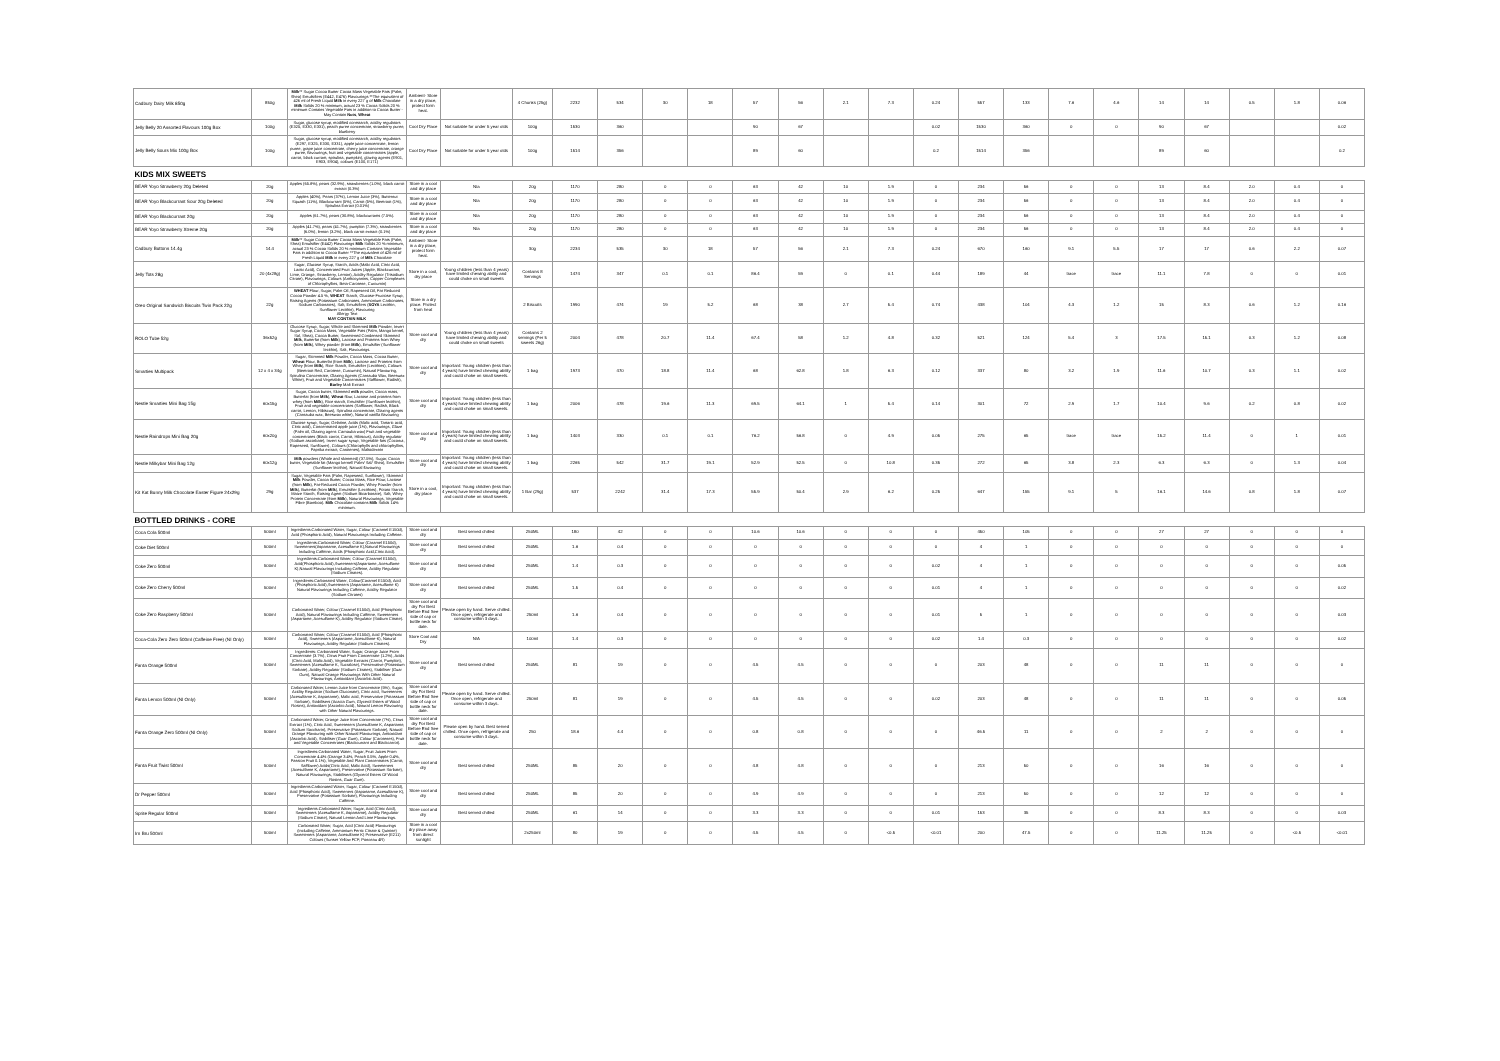| Cadbury Dairy Milk 850g | 850g | Milk ** Sugar Cocoa Butter Cocoa Mass Vegetable Fats (Palm, Shea) Emulsifiers (E442, E476) Flavourings **The equivalent of 426 ml of Fresh Liquid Milk in every 227 g of Milk Chocolate Milk Solids 20 % minimum, actual 23 % Cocoa Solids 20 % minimum Contains Vegetable Fats in addition to Cocoa Butter - May Contain Nuts , Wheat | Ambient- Store in a dry place, protect form heat. | | 4 Chunks (25g) | 2232 | 534 | 30 | 18 | 57 | 56 | 2.1 | 7.3 | 0.24 | 557 | 133 | 7.6 | 4.6 | 14 | 14 | 0.5 | 1.8 | 0.06 |
| Jelly Belly 20 Assorted Flavours 100g Box | 100g | Sugar, glucose syrup, modified cornstarch, acidity regulators (E325, E330, E331), peach puree concentrate, strawberry puree, blueberry | Cool Dry Place | Not suitable for under 5 year olds | 100g | 1530 | 360 | | | 90 | 67 | | | 0.02 | 1530 | 360 | 0 | 0 | 90 | 67 | | | 0.02 |
| Jelly Belly Sours Mix 100g Box | 100g | Sugar, glucose syrup, modified cornstarch, acidity regulators (E297, E325, E330, E331), apple juice concentrate, lemon puree, grape juice concentrate, cherry juice concentrate, orange puree, flavourings, fruit and vegetable concentrates (apple, carrot, black currant, spirulina, pumpkin), glazing agents (E901, E903, E904), colours (E100, E171) | Cool Dry Place | Not suitable for under 5 year olds | 100g | 1514 | 356 | | | 89 | 60 | | | 0.2 | 1514 | 356 | | | 89 | 60 | | | 0.2 |
| KIDS MIX SWEETS | | | | | | | | | | | | | | | | | | | | | | | |
| BEAR Yoyo Strawberry 20g Deleted | 20g | Apples (65.8%), pears (32.9%), strawberries (1.0%), black carrot extract (0.3%) | Store in a cool and dry place | N/a | 20g | 1170 | 280 | 0 | 0 | 63 | 42 | 10 | 1.9 | 0 | 234 | 56 | 0 | 0 | 13 | 8.4 | 2.0 | 0.4 | 0 |
| BEAR Yoyo Blackcurrant Sour 20g Deleted | 20g | Apples (40%), Pears (37%), Lemon Juice (3%), Butternut Squash (11%), Blackcurrant (5%), Carrot (5%), Beetroot (1%), Spirulina Extract (0.01%) | Store in a cool and dry place | N/a | 20g | 1170 | 280 | 0 | 0 | 63 | 42 | 10 | 1.9 | 0 | 234 | 56 | 0 | 0 | 13 | 8.4 | 2.0 | 0.4 | 0 |
| BEAR Yoyo Blackcurrant 20g | 20g | Apples (61.7%), pears (30.8%), blackcurrants (7.5%). | Store in a cool and dry place | N/a | 20g | 1170 | 280 | 0 | 0 | 63 | 42 | 10 | 1.9 | 0 | 234 | 56 | 0 | 0 | 13 | 8.4 | 2.0 | 0.4 | 0 |
| BEAR Yoyo Strawberry Xtreme 20g | 20g | Apples (41.7%), pears (41.7%), pumpkin (7.3%), strawberries (6.0%), lemon (3.2%), black carrot extract (0.1%) | Store in a cool and dry place | N/a | 20g | 1170 | 280 | 0 | 0 | 63 | 42 | 10 | 1.9 | 0 | 234 | 56 | 0 | 0 | 13 | 8.4 | 2.0 | 0.4 | 0 |
| Cadbury Buttons 14.4g | 14.4 | Milk ** Sugar Cocoa Butter Cocoa Mass Vegetable Fats (Palm, Shea) Emulsifier (E442) Flavourings Milk Solids 20 % minimum, actual 23 % Cocoa Solids 20 % minimum Contains Vegetable Fats in addition to Cocoa Butter **The equivalent of 426 ml of Fresh Liquid Milk in every 227 g of Milk Chocolate | Ambient- Store in a dry place, protect form heat. | | 30g | 2234 | 535 | 30 | 18 | 57 | 56 | 2.1 | 7.3 | 0.24 | 670 | 160 | 9.1 | 5.5 | 17 | 17 | 0.6 | 2.2 | 0.07 |
| Jelly Tots 28g | 20 (4x28g) | Sugar, Glucose Syrup, Starch, Acids (Malic Acid, Citric Acid, Lactic Acid), Concentrated Fruit Juices (Apple, Blackcurrant, Lime, Orange, Strawberry, Lemon), Acidity Regulator (Trisodium Citrate), Flavourings, Colours (Anthocyanins, Copper Complexes of Chlorophyllins, Beta-Carotene, Curcumin) | Store in a cool, dry place | Young children (less than 4 years) have limited chewing ability and could choke on small sweets | Contains 8 Servings | 1474 | 347 | 0.1 | 0.1 | 86.4 | 59 | 0 | 0.1 | 0.44 | 189 | 44 | trace | trace | 11.1 | 7.8 | 0 | 0 | 0.01 |
| Oreo Original Sandwich Biscuits Twin Pack 22g | 22g | WHEAT Flour, Sugar, Palm Oil, Rapeseed Oil, Fat Reduced Cocoa Powder 4.5 %, WHEAT Starch, Glucose-Fructose Syrup, Raising Agents (Potassium Carbonates, Ammonium Carbonates, Sodium Carbonates), Salt, Emulsifiers ( SOYA Lecithin, Sunflower Lecithin), Flavouring Allergy Text MAY CONTAIN MILK | Store in a dry place. Protect from heat | | 2 Biscuits | 1990 | 474 | 19 | 5.2 | 68 | 38 | 2.7 | 5.4 | 0.74 | 438 | 104 | 4.3 | 1.2 | 15 | 8.3 | 0.6 | 1.2 | 0.16 |
| ROLO Tube 52g | 36x52g | Glucose Syrup, Sugar, Whole and Skimmed Milk Powder, Invert Sugar Syrup, Cocoa Mass, Vegetable Fats (Palm, Mango kernel, Sal, Shea), Cocoa Butter, Sweetened Condensed Skimmed Milk , Butterfat (from Milk ), Lactose and Proteins from Whey (from Milk ), Whey powder (from Milk ), Emulsifier (Sunflower lecithin), Salt, Flavourings. | Store cool and dry | Young children (less than 4 years) have limited chewing ability and could choke on small sweets | Contains 2 servings (Per 5 sweets 26g) | 2004 | 478 | 20.7 | 11.4 | 67.4 | 58 | 1.2 | 4.8 | 0.32 | 521 | 124 | 5.4 | 3 | 17.5 | 15.1 | 0.3 | 1.2 | 0.08 |
| Smarties Multipack | 12 x 4 x 34g | Sugar, Skimmed Milk Powder, Cocoa Mass, Cocoa Butter, Wheat Flour, Butterfat (from Milk ), Lactose and Proteins from Whey (from Milk ), Rice Starch, Emulsifier (Lecithins), Colours (Beetroot Red, Carotene, Curcumin), Natural Flavouring, Spirulina Concentrate, Glazing Agents (Carnauba Wax, Beeswax White), Fruit and Vegetable Concentrates (Safflower, Radish), Barley Malt Extract | Store cool and dry | Important: Young children (less than 4 years) have limited chewing ability and could choke on small sweets. | 1 bag | 1973 | 470 | 18.8 | 11.4 | 68 | 62.8 | 1.8 | 6.3 | 0.12 | 337 | 80 | 3.2 | 1.9 | 11.6 | 10.7 | 0.3 | 1.1 | 0.02 |
| Nestle Smarties Mini Bag 15g | 60x15g | Sugar, Cocoa butter, Skimmed milk powder, Cocoa mass, Butterfat (from Milk ), Wheat flour, Lactose and proteins from whey (from Milk ), Rice starch, Emulsifier (Sunflower lecithin), Fruit and vegetable concentrates (Safflower, Radish, Black carrot, Lemon, Hibiscus), Spirulina concentrate, Glazing agents (Carnauba wax, Beeswax white), Natural vanilla flavouring | Store cool and dry | Important: Young children (less than 4 years) have limited chewing ability and could choke on small sweets. | 1 bag | 2006 | 478 | 19.6 | 11.3 | 69.5 | 64.1 | 1 | 5.4 | 0.14 | 301 | 72 | 2.9 | 1.7 | 10.4 | 9.6 | 0.2 | 0.8 | 0.02 |
| Nestle Raindrops Mini Bag 20g | 60x20g | Glucose syrup, Sugar, Gelatine, Acids (Malic acid, Tartaric acid, Citric acid), Concentrated apple juice (1%), Flavourings, Glaze (Palm oil, Glazing agent: Carnauba wax) Fruit and vegetable concentrates (Black carrot, Carrot, Hibiscus), Acidity regulator (Sodium ascorbate), Invert sugar syrup, Vegetable fats (Coconut, Rapeseed, Sunflower), Colours (Chlorophylls and chlorophyllins, Paprika extract, Carotenes), Maltodextrin | Store cool and dry | Important: Young children (less than 4 years) have limited chewing ability and could choke on small sweets. | 1 bag | 1403 | 330 | 0.1 | 0.1 | 76.2 | 56.8 | 0 | 4.9 | 0.05 | 275 | 65 | trace | trace | 15.2 | 11.4 | 0 | 1 | 0.01 |
| Nestle Milkybar Mini Bag 12g | 60x12g | Milk powders (Whole and skimmed) (37.5%), Sugar, Cocoa butter, Vegetable fat (Mango kernel/ Palm/ Sal/ Shea), Emulsifier (Sunflower lecithin), Natural flavouring | Store cool and dry | Important: Young children (less than 4 years) have limited chewing ability and could choke on small sweets. | 1 bag | 2265 | 542 | 31.7 | 19.1 | 52.9 | 52.5 | 0 | 10.8 | 0.35 | 272 | 65 | 3.8 | 2.3 | 6.3 | 6.3 | 0 | 1.3 | 0.04 |
| Kit Kat Bunny Milk Chocolate Easter Figure 24x29g | 29g | Sugar, Vegetable Fats (Palm, Rapeseed, Sunflower), Skimmed Milk Powder, Cocoa Butter, Cocoa Mass, Rice Flour, Lactose (from Milk ), Fat-Reduced Cocoa Powder, Whey Powder (from Milk ), Butterfat (from Milk ), Emulsifier (Lecithins), Potato Starch, Maize Starch, Raising Agent (Sodium Bicarbonate), Salt, Whey Protein Concentrate (from Milk ), Natural Flavourings, Vegetable Fibre (Bamboo). Milk Chocolate contains Milk Solids 14% minimum. | Store in a cool, dry place | Important: Young children (less than 4 years) have limited chewing ability and could choke on small sweets. | 1 Bar (29g) | 537 | 2242 | 31.4 | 17.3 | 55.9 | 50.4 | 2.9 | 6.2 | 0.25 | 647 | 155 | 9.1 | 5 | 16.1 | 14.6 | 0.8 | 1.8 | 0.07 |
| BOTTLED DRINKS - CORE | | | | | | | | | | | | | | | | | | | | | | | |
| Coca Cola 500ml | 500ml | Ingredients:Carbonated Water, Sugar, Colour (Caramel E150d), Acid (Phosphoric Acid), Natural Flavourings Including Caffeine. | Store cool and dry | Best served chilled | 250ML | 180 | 42 | 0 | 0 | 10.6 | 10.6 | 0 | 0 | 0 | 450 | 105 | 0 | 0 | 27 | 27 | 0 | 0 | 0 |
| Coke Diet 500ml | 500ml | Ingredients:Carbonated Water, Colour (Caramel E150d), Sweeteners(Aspartame, Acesulfame K),Natural Flavourings Including Caffeine, Acids (Phosphoric Acid,Citric Acid). | Store cool and dry | Best served chilled | 250ML | 1.6 | 0.4 | 0 | 0 | 0 | 0 | 0 | 0 | 0 | 4 | 1 | 0 | 0 | 0 | 0 | 0 | 0 | 0 |
| Coke Zero 500ml | 500ml | Ingredients:Carbonated Water, Colour (Caramel E150d), Acid(Phosphoric Acid),Sweeteners(Aspartame, Acesulfame K),Natural Flavourings Including Caffeine, Acidity Regulator (Sodium Citrates). | Store cool and dry | Best served chilled | 250ML | 1.4 | 0.3 | 0 | 0 | 0 | 0 | 0 | 0 | 0.02 | 4 | 1 | 0 | 0 | 0 | 0 | 0 | 0 | 0.05 |
| Coke Zero Cherry 500ml | 500ml | Ingredients:Carbonated Water, Colour(Caramel E150d), Acid (Phosphoric Acid),Sweeteners (Aspartame, Acesulfame K) Natural Flavourings Including Caffeine, Acidity Regulator (Sodium Citrates) | Store cool and dry | Best served chilled | 250ML | 1.5 | 0.4 | 0 | 0 | 0 | 0 | 0 | 0 | 0.01 | 4 | 1 | 0 | 0 | 0 | 0 | 0 | 0 | 0.02 |
| Coke Zero Raspberry 500ml | 500ml | Carbonated Water, Colour (Caramel E150d), Acid (Phosphoric Acid), Natural Flavourings Including Caffeine, Sweeteners (Aspartame, Acesulfame K), Acidity Regulator (Sodium Citrate). | Store cool and dry For Best Before End See side of cap or bottle neck for date. | Please open by hand. Serve chilled. Once open, refrigerate and consume within 3 days. | 250ml | 1.6 | 0.4 | 0 | 0 | 0 | 0 | 0 | 0 | 0.01 | 5 | 1 | 0 | 0 | 0 | 0 | 0 | 0 | 0.03 |
| Coca-Cola Zero Zero 500ml (Caffeine Free) (NI Only) | 500ml | Carbonated Water, Colour (Caramel E150d), Acid (Phosphoric Acid), Sweeteners (Aspartame, Acesulfame-K), Natural Flavourings, Acidity Regulator (Sodium Citrates). | Store Cool and Dry | N/A | 100ml | 1.4 | 0.3 | 0 | 0 | 0 | 0 | 0 | 0 | 0.02 | 1.4 | 0.3 | 0 | 0 | 0 | 0 | 0 | 0 | 0.02 |
| Fanta Orange 500ml | 500ml | Ingredients: Carbonated Water, Sugar, Orange Juice From Concentrate (3.7%), Citrus Fruit From Concentrate (1.2%), Acids (Citric Acid, Malic Acid), Vegetable Extracts (Carrot, Pumpkin), Sweeteners (Acesulfame K, Sucralose), Preservative (Potassium Sorbate), Acidity Regulator (Sodium Citrates), Stabiliser (Guar Gum), Natural Orange Flavourings With Other Natural Flavourings, Antioxidant (Ascorbic Acid). | Store cool and dry | Best served chilled | 250ML | 81 | 19 | 0 | 0 | 4.5 | 4.5 | 0 | 0 | 0 | 203 | 48 | 0 | 0 | 11 | 11 | 0 | 0 | 0 |
| Fanta Lemon 500ml (NI Only) | 500ml | Carbonated Water, Lemon Juice from Concentrate (5%), Sugar, Acidity Regulator (Sodium Gluconate), Citric acid, Sweeteners (Acesulfame K, Aspartame), Malic acid, Preservative (Potassium Sorbate), Stabilisers (Acacia Gum, Glycerol Esters of Wood Rosins), Antioxidant (Ascorbic Acid), Natural Lemon Flavouring with Other Natural Flavourings. | Store cool and dry For Best Before End See side of cap or bottle neck for date. | Please open by hand. Serve chilled. Once open, refrigerate and consume within 3 days. | 250ml | 81 | 19 | 0 | 0 | 4.5 | 4.5 | 0 | 0 | 0.02 | 203 | 48 | 0 | 0 | 11 | 11 | 0 | 0 | 0.05 |
| Fanta Orange Zero 500ml (NI Only) | 500ml | Carbonated Water, Orange Juice from Concentrate (7%), Citrus Extract (1%), Citric Acid, Sweeteners (Acesulfame K, Aspartame, Sodium Saccharin), Preservative (Potassium Sorbate), Natural Orange Flavouring with Other Natural Flavourings, Antioxidant (Ascorbic Acid), Stabiliser (Guar Gum), Colour (Carotenes), Fruit and Vegetable Concentrates (Blackcurrant and Blackcarrot). | Store cool and dry For Best Before End See side of cap or bottle neck for date. | Please open by hand. Best served chilled. Once open, refrigerate and consume within 3 days. | 250 | 18.6 | 4.4 | 0 | 0 | 0.8 | 0.8 | 0 | 0 | 0 | 46.5 | 11 | 0 | 0 | 2 | 2 | 0 | 0 | 0 |
| Fanta Fruit Twist 500ml | 500ml | Ingredients:Carbonated Water, Sugar, Fruit Juices From Concentrate 4.4% (Orange 3.4%, Peach 0.5%, Apple 0.4%, Passion Fruit 0.1%), Vegetable And Plant Concentrates (Carrot, Safflower) Acids(Citric Acid, Malic Acid), Sweeteners (Acesulfame K, Aspartame), Preservative (Potassium Sorbate), Natural Flavourings, Stabilisers (Glycerol Esters Of Wood Rosins, Guar Gum). | Store cool and dry | Best served chilled | 250ML | 85 | 20 | 0 | 0 | 4.8 | 4.8 | 0 | 0 | 0 | 213 | 50 | 0 | 0 | 16 | 16 | 0 | 0 | 0 |
| Dr Pepper 500ml | 500ml | Ingredients:Carbonated Water, Sugar, Colour (Caramel E150d), Acid (Phosphoric Acid), Sweeteners (Aspartame, Acesulfame K), Preservative (Potassium Sorbate), Flavourings Including Caffeine. | Store cool and dry | Best served chilled | 250ML | 85 | 20 | 0 | 0 | 4.9 | 4.9 | 0 | 0 | 0 | 213 | 50 | 0 | 0 | 12 | 12 | 0 | 0 | 0 |
| Sprite Regular 500ml | 500ml | Ingredients:Carbonated Water, Sugar, Acid (Citric Acid), Sweeteners (Acesulfame K, Aspartame), Acidity Regulator (Sodium Citrate), Natural Lemon And Lime Flavourings. | Store cool and dry | Best served chilled | 250ML | 61 | 14 | 0 | 0 | 3.3 | 3.3 | 0 | 0 | 0.01 | 153 | 35 | 0 | 0 | 8.3 | 8.3 | 0 | 0 | 0.03 |
| Irn Bru 500ml | 500ml | Carbonated Water, Sugar, Acid (Citric Acid) Flavourings (including Caffeine, Ammonium Ferric Citrate & Quinine) Sweeteners (Aspartame, Acesulfame K) Preservative (E211) Colours (Sunset Yellow FCF, Ponceau 4R) | Store in a cool dry place away from direct sunlight | | 2x250ml | 80 | 19 | 0 | 0 | 4.5 | 4.5 | 0 | <0.5 | <0.01 | 200 | 47.5 | 0 | 0 | 11.25 | 11.25 | 0 | <0.5 | <0.01 |